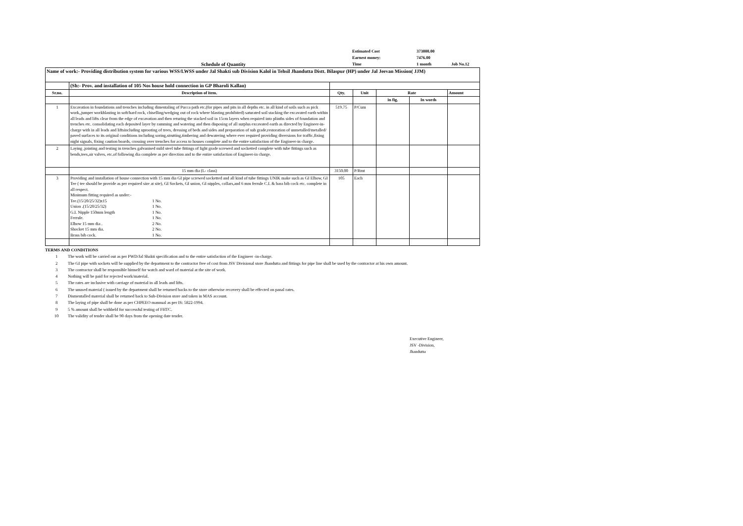Estimated Cost
373800.00
Earnest money:
7476.00
Schedule of Quantity
Time
1 month
Job No.12
| Name of work:- Providing distribution system for various WSS/LWSS under Jal Shakti sub Division Kalol in Tehsil Jhandutta Distt. Bilaspur (HP) under Jal Jeevan Mission( JJM) | | | | | | |
| | (Sh:- Prov. and installation of 105 Nos house hold connection in GP Bharoli Kallan) | | | | | |
| Sr.no. | Description of item. | Qty. | Unit | Rate | | Amount |
| | | | | in fig. | In words | |
| 1 | Excavation in foundations and trenches including dimentaling of Pucca path etc.(for pipes and pits in all depths etc. in all kind of soils such as pick work,,jumper workblasting in soft/hard rock, chiselling/wedging out of rock where blasting prohibited) saturated soil stacking the excavated earth within all leads and lifts clear from the edge of excavation and then returing the stacked soil in 15cm layers when required into plinths sides of foundation and trenches etc. consolidating each deposited layer by ramming and watering and then disposing of all surplus excavated earth as directed by Engineer-in-charge with in all leads and liftsincluding uprooting of trees, dressing of beds and sides and preparation of sub grade,restoration of unmetalled/metalled/ paved surfaces to its original conditions including soring,strutting,timbering and dewatering where ever required providing diversions for traffic,fixing night signals, fixing caution boards, crossing over trenches for access to houses complete and to the entire satisfaction of the Engineer-in charge. | 519.75 | P/Cum | | | |
| 2 | Laying ,jointing and testing in trenches galvanised mild steel tube fittings of light grade screwed and socketted complete with tube fittings such as bends,tees,air valves, etc.of following dia complete as per direction and to the entire satisfaction of Engineer-in charge. | | | | | |
| | 15 mm dia (L- class) | 3150.00 | P/Rmt | | | |
| 3 | Providing and installation of house connection with 15 mm dia GI pipe screwed socketted and all kind of tube fittings UNIK make such as GI Elbow, GI Tee ( tee should be provide as per required size at site), GI Sockets, GI union, GI nipples, collars,and 6 mm ferrule C.I. & bass bib cock etc. complete in all respect. Minimum fitting required as under:- / Tee.(15/20/25/32)x15 / 1 No. / / Union .(15/20/25/32) / 1 No. / / G.I. Nipple 150mm length / 1 No. / / Ferrule. / 1 No. / / Elbow 15 mm dia . / 2 No. / / Shocket 15 mm dia. / 2 No. / / Brass bib cock. / 1 No. / | 105 | Each | | | |
TERMS AND CONDITIONS
1 The work will be carried out as per PWD/Jal Shakti specification and to the entire satisfaction of the Engineer -in-charge.
2 The GI pipe with sockets will be supplied by the department to the contractor free of cost from JSV Divisional store Jhandutta and fittings for pipe line shall be used by the contractor at his own amount.
3 The contractor shall be responsible himself for watch and ward of material at the site of work.
4 Nothing will be paid for rejected work/material.
5 The rates are inclusive with carriage of material in all leads and lifts.
6 The unused material ( issued by the department shall be returned backs to the store otherwise recovery shall be effected on panal rates.
7 Dismentalled material shall be returned back to Sub-Division store and taken in MAS account.
8 The laying of pipe shall be done as per CHPEEO mannual as per IS: 5822-1994.
9 5 % amount shall be withheld for successful testing of FHTC.
10 The validity of tender shall be 90 days from the opening date tender.
Executive Engineer,
JSV -Division,
Jhandutta